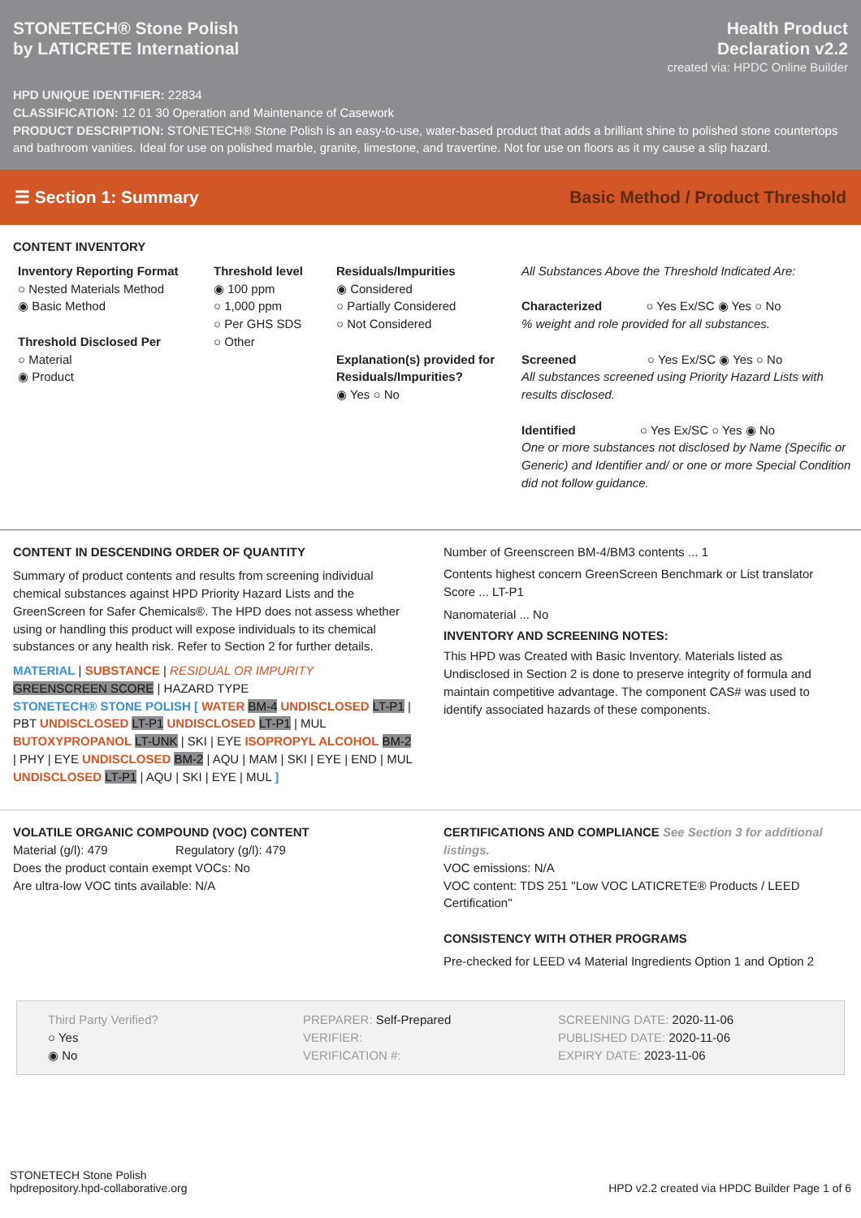STONETECH® Stone Polish
by LATICRETE International
Health Product
Declaration v2.2
created via: HPDC Online Builder
HPD UNIQUE IDENTIFIER: 22834
CLASSIFICATION: 12 01 30 Operation and Maintenance of Casework
PRODUCT DESCRIPTION: STONETECH® Stone Polish is an easy-to-use, water-based product that adds a brilliant shine to polished stone countertops and bathroom vanities. Ideal for use on polished marble, granite, limestone, and travertine. Not for use on floors as it my cause a slip hazard.
☰ Section 1: Summary Basic Method / Product Threshold
CONTENT INVENTORY
Inventory Reporting Format
○ Nested Materials Method
◉ Basic Method
Threshold Disclosed Per
○ Material
◉ Product
Threshold level
◉ 100 ppm
○ 1,000 ppm
○ Per GHS SDS
○ Other
Residuals/Impurities
◉ Considered
○ Partially Considered
○ Not Considered
Explanation(s) provided for Residuals/Impurities?
◉ Yes ○ No
All Substances Above the Threshold Indicated Are:
Characterized ○ Yes Ex/SC ◉ Yes ○ No
% weight and role provided for all substances.
Screened ○ Yes Ex/SC ◉ Yes ○ No
All substances screened using Priority Hazard Lists with results disclosed.
Identified ○ Yes Ex/SC ○ Yes ◉ No
One or more substances not disclosed by Name (Specific or Generic) and Identifier and/ or one or more Special Condition did not follow guidance.
CONTENT IN DESCENDING ORDER OF QUANTITY
Summary of product contents and results from screening individual chemical substances against HPD Priority Hazard Lists and the GreenScreen for Safer Chemicals®. The HPD does not assess whether using or handling this product will expose individuals to its chemical substances or any health risk. Refer to Section 2 for further details.
MATERIAL | SUBSTANCE | RESIDUAL OR IMPURITY
GREENSCREEN SCORE | HAZARD TYPE
STONETECH® STONE POLISH [ WATER BM-4 UNDISCLOSED LT-P1 | PBT UNDISCLOSED LT-P1 UNDISCLOSED LT-P1 | MUL BUTOXYPROPANOL LT-UNK | SKI | EYE ISOPROPYL ALCOHOL BM-2 | PHY | EYE UNDISCLOSED BM-2 | AQU | MAM | SKI | EYE | END | MUL UNDISCLOSED LT-P1 | AQU | SKI | EYE | MUL ]
Number of Greenscreen BM-4/BM3 contents ... 1
Contents highest concern GreenScreen Benchmark or List translator Score ... LT-P1
Nanomaterial ... No
INVENTORY AND SCREENING NOTES:
This HPD was Created with Basic Inventory. Materials listed as Undisclosed in Section 2 is done to preserve integrity of formula and maintain competitive advantage. The component CAS# was used to identify associated hazards of these components.
VOLATILE ORGANIC COMPOUND (VOC) CONTENT
Material (g/l): 479 Regulatory (g/l): 479
Does the product contain exempt VOCs: No
Are ultra-low VOC tints available: N/A
CERTIFICATIONS AND COMPLIANCE See Section 3 for additional listings.
VOC emissions: N/A
VOC content: TDS 251 "Low VOC LATICRETE® Products / LEED Certification"
CONSISTENCY WITH OTHER PROGRAMS
Pre-checked for LEED v4 Material Ingredients Option 1 and Option 2
Third Party Verified?
○ Yes
◉ No
PREPARER: Self-Prepared
VERIFIER:
VERIFICATION #:
SCREENING DATE: 2020-11-06
PUBLISHED DATE: 2020-11-06
EXPIRY DATE: 2023-11-06
STONETECH Stone Polish
hpdrepository.hpd-collaborative.org
HPD v2.2 created via HPDC Builder Page 1 of 6